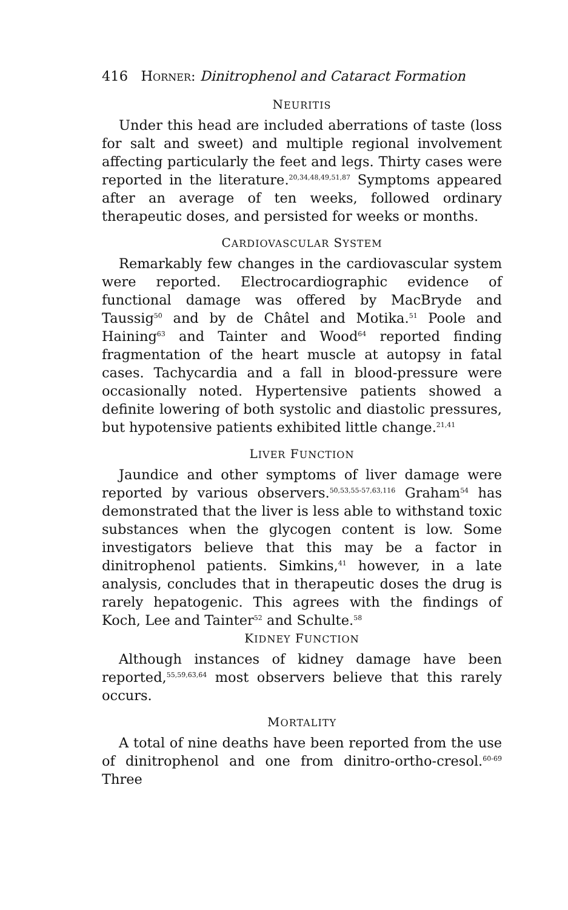416 HORNER: Dinitrophenol and Cataract Formation
NEURITIS
Under this head are included aberrations of taste (loss for salt and sweet) and multiple regional involvement affecting particularly the feet and legs. Thirty cases were reported in the literature.<sup>20,34,48,49,51,87</sup> Symptoms appeared after an average of ten weeks, followed ordinary therapeutic doses, and persisted for weeks or months.
CARDIOVASCULAR SYSTEM
Remarkably few changes in the cardiovascular system were reported. Electrocardiographic evidence of functional damage was offered by MacBryde and Taussig<sup>50</sup> and by de Châtel and Motika.<sup>51</sup> Poole and Haining<sup>63</sup> and Tainter and Wood<sup>64</sup> reported finding fragmentation of the heart muscle at autopsy in fatal cases. Tachycardia and a fall in blood-pressure were occasionally noted. Hypertensive patients showed a definite lowering of both systolic and diastolic pressures, but hypotensive patients exhibited little change.<sup>21,41</sup>
LIVER FUNCTION
Jaundice and other symptoms of liver damage were reported by various observers.<sup>50,53,55-57,63,116</sup> Graham<sup>54</sup> has demonstrated that the liver is less able to withstand toxic substances when the glycogen content is low. Some investigators believe that this may be a factor in dinitrophenol patients. Simkins,<sup>41</sup> however, in a late analysis, concludes that in therapeutic doses the drug is rarely hepatogenic. This agrees with the findings of Koch, Lee and Tainter<sup>52</sup> and Schulte.<sup>58</sup>
KIDNEY FUNCTION
Although instances of kidney damage have been reported,<sup>55,59,63,64</sup> most observers believe that this rarely occurs.
MORTALITY
A total of nine deaths have been reported from the use of dinitrophenol and one from dinitro-ortho-cresol.<sup>60-69</sup> Three